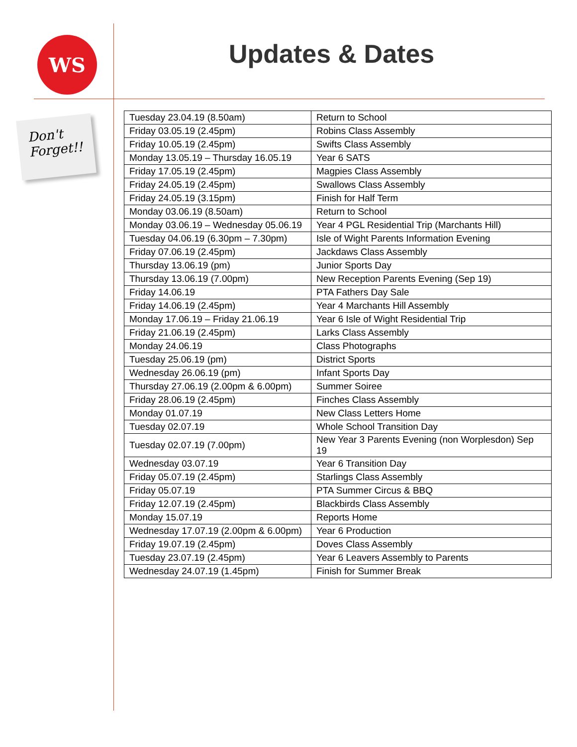WS
Don't Forget!!
Updates & Dates
| Tuesday 23.04.19 (8.50am) | Return to School |
| Friday 03.05.19 (2.45pm) | Robins Class Assembly |
| Friday 10.05.19 (2.45pm) | Swifts Class Assembly |
| Monday 13.05.19 – Thursday 16.05.19 | Year 6 SATS |
| Friday 17.05.19 (2.45pm) | Magpies Class Assembly |
| Friday 24.05.19 (2.45pm) | Swallows Class Assembly |
| Friday 24.05.19 (3.15pm) | Finish for Half Term |
| Monday 03.06.19 (8.50am) | Return to School |
| Monday 03.06.19 – Wednesday 05.06.19 | Year 4 PGL Residential Trip (Marchants Hill) |
| Tuesday 04.06.19 (6.30pm – 7.30pm) | Isle of Wight Parents Information Evening |
| Friday 07.06.19 (2.45pm) | Jackdaws Class Assembly |
| Thursday 13.06.19 (pm) | Junior Sports Day |
| Thursday 13.06.19 (7.00pm) | New Reception Parents Evening (Sep 19) |
| Friday 14.06.19 | PTA Fathers Day Sale |
| Friday 14.06.19 (2.45pm) | Year 4 Marchants Hill Assembly |
| Monday 17.06.19 – Friday 21.06.19 | Year 6 Isle of Wight Residential Trip |
| Friday 21.06.19 (2.45pm) | Larks Class Assembly |
| Monday 24.06.19 | Class Photographs |
| Tuesday 25.06.19 (pm) | District Sports |
| Wednesday 26.06.19 (pm) | Infant Sports Day |
| Thursday 27.06.19 (2.00pm & 6.00pm) | Summer Soiree |
| Friday 28.06.19 (2.45pm) | Finches Class Assembly |
| Monday 01.07.19 | New Class Letters Home |
| Tuesday 02.07.19 | Whole School Transition Day |
| Tuesday 02.07.19 (7.00pm) | New Year 3 Parents Evening (non Worplesdon) Sep 19 |
| Wednesday 03.07.19 | Year 6 Transition Day |
| Friday 05.07.19 (2.45pm) | Starlings Class Assembly |
| Friday 05.07.19 | PTA Summer Circus & BBQ |
| Friday 12.07.19 (2.45pm) | Blackbirds Class Assembly |
| Monday 15.07.19 | Reports Home |
| Wednesday 17.07.19 (2.00pm & 6.00pm) | Year 6 Production |
| Friday 19.07.19 (2.45pm) | Doves Class Assembly |
| Tuesday 23.07.19 (2.45pm) | Year 6 Leavers Assembly to Parents |
| Wednesday 24.07.19 (1.45pm) | Finish for Summer Break |